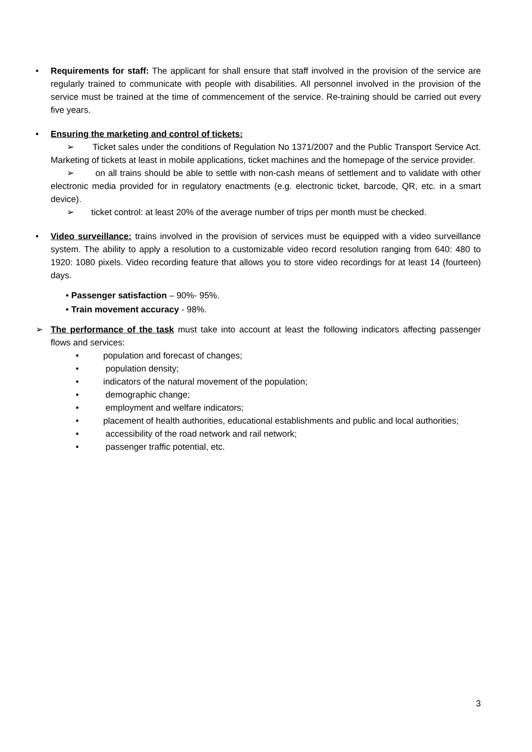• Requirements for staff: The applicant for shall ensure that staff involved in the provision of the service are regularly trained to communicate with people with disabilities. All personnel involved in the provision of the service must be trained at the time of commencement of the service. Re-training should be carried out every five years.
• Ensuring the marketing and control of tickets:
➢ Ticket sales under the conditions of Regulation No 1371/2007 and the Public Transport Service Act. Marketing of tickets at least in mobile applications, ticket machines and the homepage of the service provider.
➢ on all trains should be able to settle with non-cash means of settlement and to validate with other electronic media provided for in regulatory enactments (e.g. electronic ticket, barcode, QR, etc. in a smart device).
➢ ticket control: at least 20% of the average number of trips per month must be checked.
• Video surveillance: trains involved in the provision of services must be equipped with a video surveillance system. The ability to apply a resolution to a customizable video record resolution ranging from 640: 480 to 1920: 1080 pixels. Video recording feature that allows you to store video recordings for at least 14 (fourteen) days.
• Passenger satisfaction – 90%- 95%.
• Train movement accuracy - 98%.
➢ The performance of the task must take into account at least the following indicators affecting passenger flows and services:
• population and forecast of changes;
• population density;
• indicators of the natural movement of the population;
• demographic change;
• employment and welfare indicators;
• placement of health authorities, educational establishments and public and local authorities;
• accessibility of the road network and rail network;
• passenger traffic potential, etc.
3